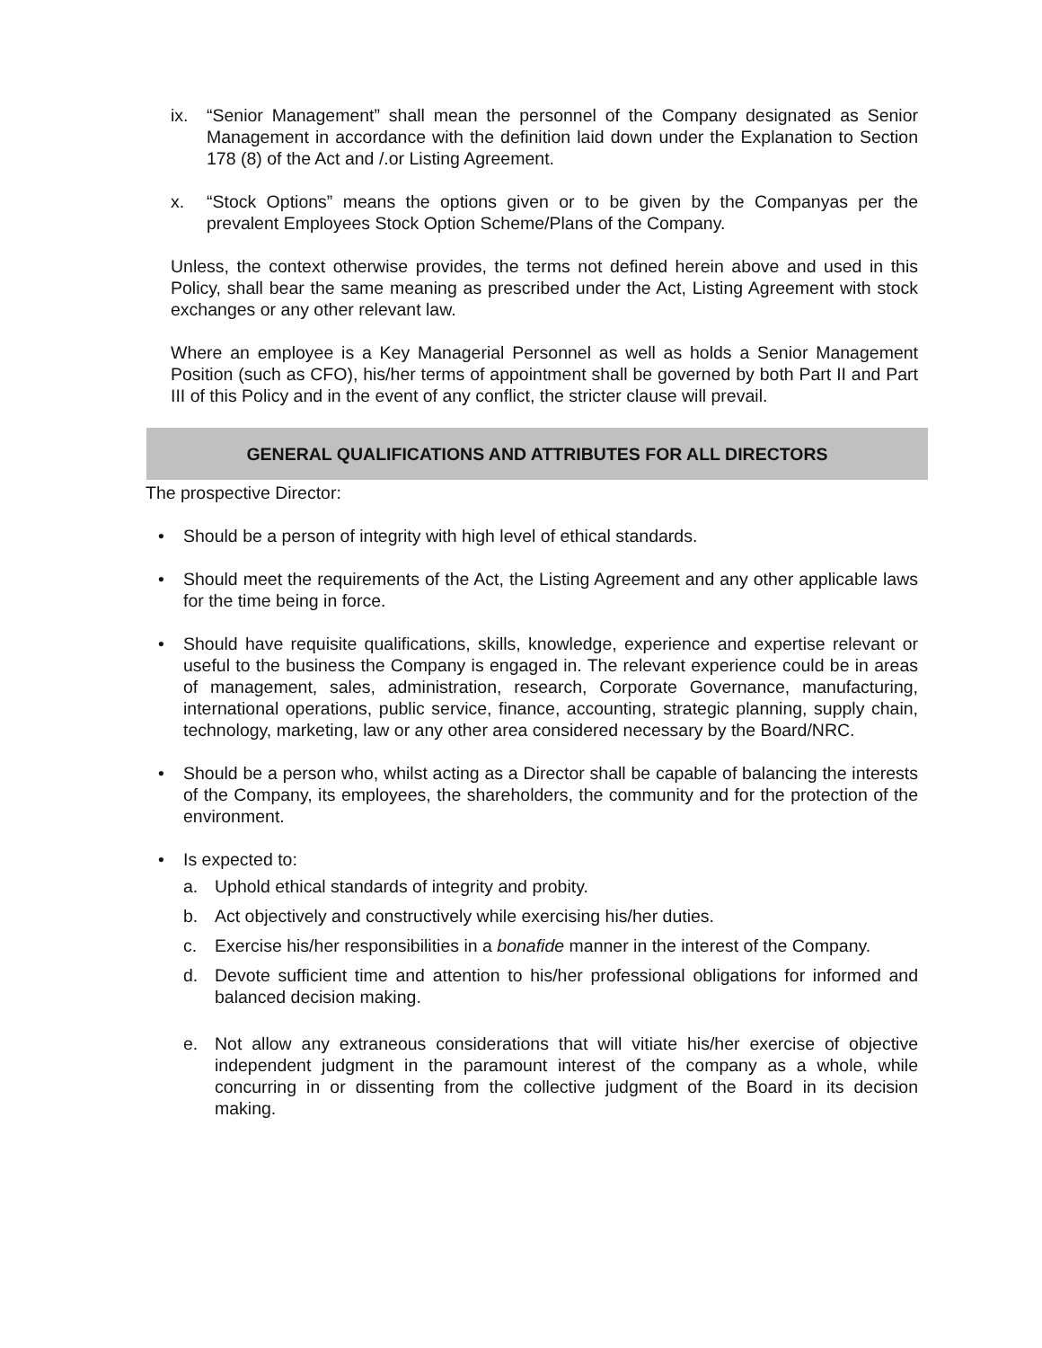ix. “Senior Management” shall mean the personnel of the Company designated as Senior Management in accordance with the definition laid down under the Explanation to Section 178 (8) of the Act and /.or Listing Agreement.
x. “Stock Options” means the options given or to be given by the Companyas per the prevalent Employees Stock Option Scheme/Plans of the Company.
Unless, the context otherwise provides, the terms not defined herein above and used in this Policy, shall bear the same meaning as prescribed under the Act, Listing Agreement with stock exchanges or any other relevant law.
Where an employee is a Key Managerial Personnel as well as holds a Senior Management Position (such as CFO), his/her terms of appointment shall be governed by both Part II and Part III of this Policy and in the event of any conflict, the stricter clause will prevail.
GENERAL QUALIFICATIONS AND ATTRIBUTES FOR ALL DIRECTORS
The prospective Director:
• Should be a person of integrity with high level of ethical standards.
• Should meet the requirements of the Act, the Listing Agreement and any other applicable laws for the time being in force.
• Should have requisite qualifications, skills, knowledge, experience and expertise relevant or useful to the business the Company is engaged in. The relevant experience could be in areas of management, sales, administration, research, Corporate Governance, manufacturing, international operations, public service, finance, accounting, strategic planning, supply chain, technology, marketing, law or any other area considered necessary by the Board/NRC.
• Should be a person who, whilst acting as a Director shall be capable of balancing the interests of the Company, its employees, the shareholders, the community and for the protection of the environment.
• Is expected to:
a. Uphold ethical standards of integrity and probity.
b. Act objectively and constructively while exercising his/her duties.
c. Exercise his/her responsibilities in a bonafide manner in the interest of the Company.
d. Devote sufficient time and attention to his/her professional obligations for informed and balanced decision making.
e. Not allow any extraneous considerations that will vitiate his/her exercise of objective independent judgment in the paramount interest of the company as a whole, while concurring in or dissenting from the collective judgment of the Board in its decision making.